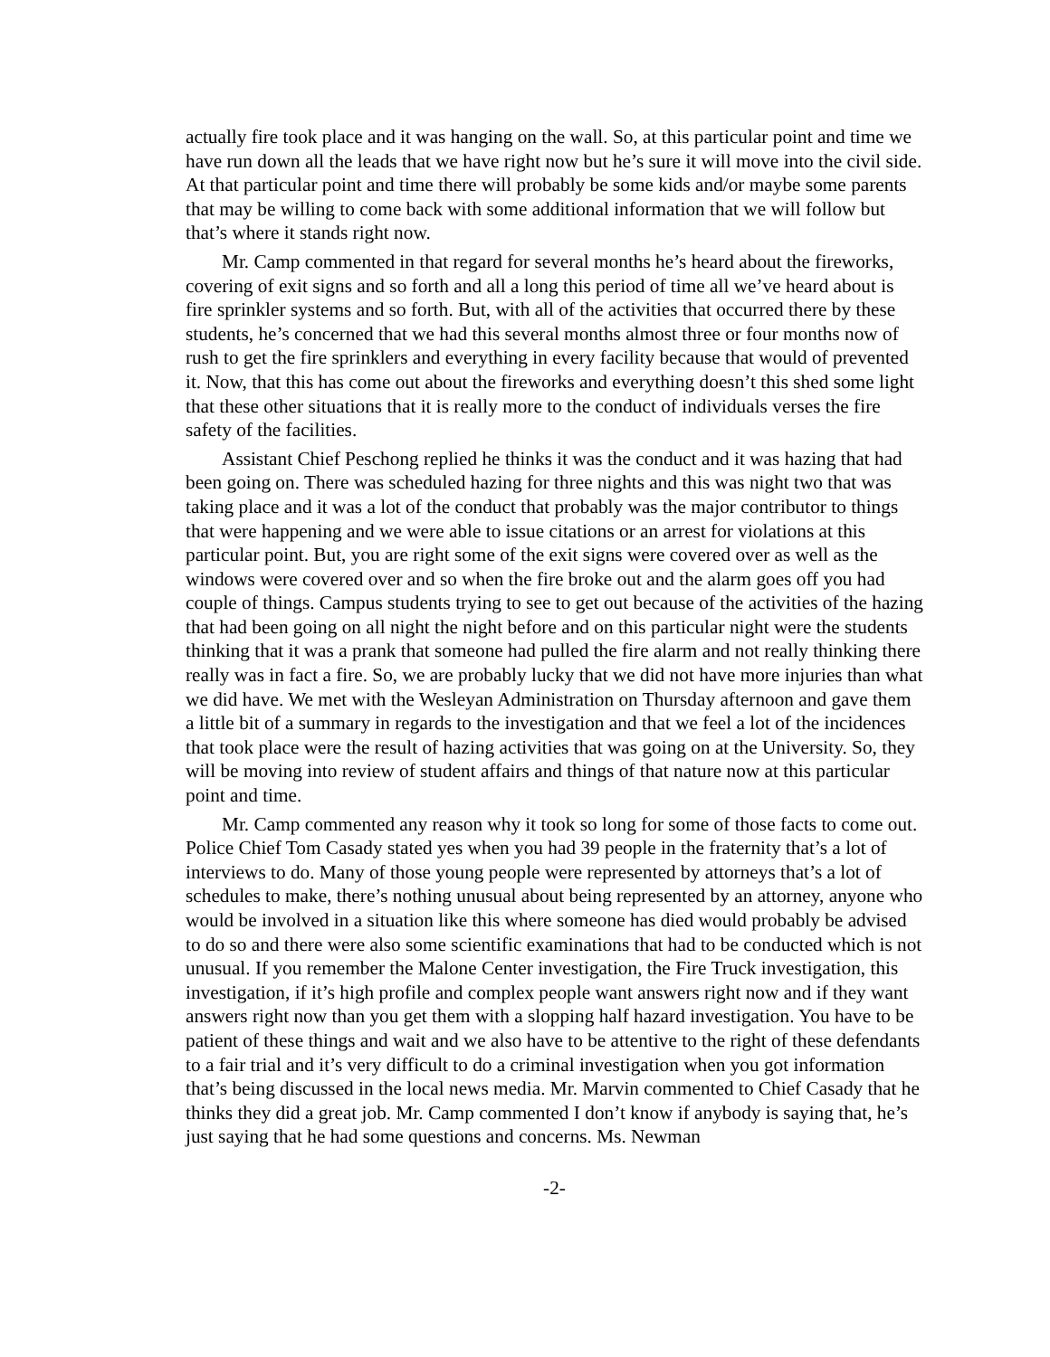actually fire took place and it was hanging on the wall. So, at this particular point and time we have run down all the leads that we have right now but he’s sure it will move into the civil side. At that particular point and time there will probably be some kids and/or maybe some parents that may be willing to come back with some additional information that we will follow but that’s where it stands right now.
Mr. Camp commented in that regard for several months he’s heard about the fireworks, covering of exit signs and so forth and all a long this period of time all we’ve heard about is fire sprinkler systems and so forth. But, with all of the activities that occurred there by these students, he’s concerned that we had this several months almost three or four months now of rush to get the fire sprinklers and everything in every facility because that would of prevented it. Now, that this has come out about the fireworks and everything doesn’t this shed some light that these other situations that it is really more to the conduct of individuals verses the fire safety of the facilities.
Assistant Chief Peschong replied he thinks it was the conduct and it was hazing that had been going on. There was scheduled hazing for three nights and this was night two that was taking place and it was a lot of the conduct that probably was the major contributor to things that were happening and we were able to issue citations or an arrest for violations at this particular point. But, you are right some of the exit signs were covered over as well as the windows were covered over and so when the fire broke out and the alarm goes off you had couple of things. Campus students trying to see to get out because of the activities of the hazing that had been going on all night the night before and on this particular night were the students thinking that it was a prank that someone had pulled the fire alarm and not really thinking there really was in fact a fire. So, we are probably lucky that we did not have more injuries than what we did have. We met with the Wesleyan Administration on Thursday afternoon and gave them a little bit of a summary in regards to the investigation and that we feel a lot of the incidences that took place were the result of hazing activities that was going on at the University. So, they will be moving into review of student affairs and things of that nature now at this particular point and time.
Mr. Camp commented any reason why it took so long for some of those facts to come out. Police Chief Tom Casady stated yes when you had 39 people in the fraternity that’s a lot of interviews to do. Many of those young people were represented by attorneys that’s a lot of schedules to make, there’s nothing unusual about being represented by an attorney, anyone who would be involved in a situation like this where someone has died would probably be advised to do so and there were also some scientific examinations that had to be conducted which is not unusual. If you remember the Malone Center investigation, the Fire Truck investigation, this investigation, if it’s high profile and complex people want answers right now and if they want answers right now than you get them with a slopping half hazard investigation. You have to be patient of these things and wait and we also have to be attentive to the right of these defendants to a fair trial and it’s very difficult to do a criminal investigation when you got information that’s being discussed in the local news media. Mr. Marvin commented to Chief Casady that he thinks they did a great job. Mr. Camp commented I don’t know if anybody is saying that, he’s just saying that he had some questions and concerns. Ms. Newman
-2-